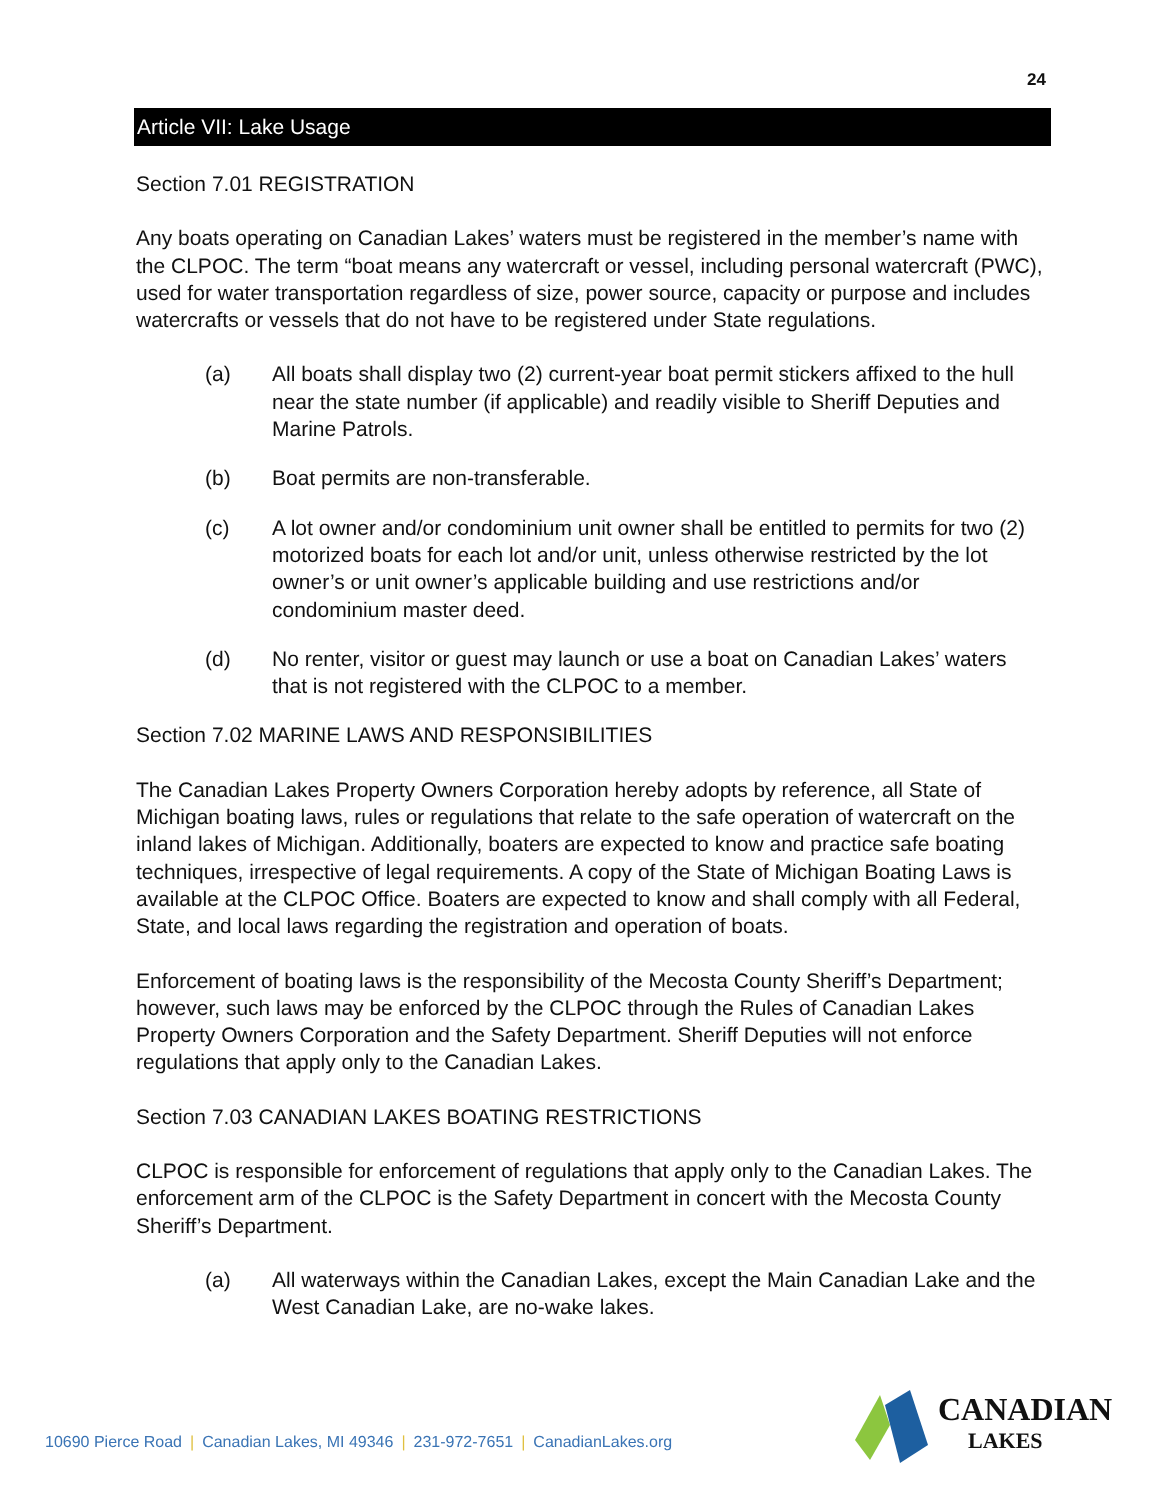24
Article VII: Lake Usage
Section 7.01 REGISTRATION
Any boats operating on Canadian Lakes’ waters must be registered in the member’s name with the CLPOC. The term “boat means any watercraft or vessel, including personal watercraft (PWC), used for water transportation regardless of size, power source, capacity or purpose and includes watercrafts or vessels that do not have to be registered under State regulations.
(a) All boats shall display two (2) current-year boat permit stickers affixed to the hull near the state number (if applicable) and readily visible to Sheriff Deputies and Marine Patrols.
(b) Boat permits are non-transferable.
(c) A lot owner and/or condominium unit owner shall be entitled to permits for two (2) motorized boats for each lot and/or unit, unless otherwise restricted by the lot owner’s or unit owner’s applicable building and use restrictions and/or condominium master deed.
(d) No renter, visitor or guest may launch or use a boat on Canadian Lakes’ waters that is not registered with the CLPOC to a member.
Section 7.02 MARINE LAWS AND RESPONSIBILITIES
The Canadian Lakes Property Owners Corporation hereby adopts by reference, all State of Michigan boating laws, rules or regulations that relate to the safe operation of watercraft on the inland lakes of Michigan. Additionally, boaters are expected to know and practice safe boating techniques, irrespective of legal requirements. A copy of the State of Michigan Boating Laws is available at the CLPOC Office. Boaters are expected to know and shall comply with all Federal, State, and local laws regarding the registration and operation of boats.
Enforcement of boating laws is the responsibility of the Mecosta County Sheriff’s Department; however, such laws may be enforced by the CLPOC through the Rules of Canadian Lakes Property Owners Corporation and the Safety Department. Sheriff Deputies will not enforce regulations that apply only to the Canadian Lakes.
Section 7.03 CANADIAN LAKES BOATING RESTRICTIONS
CLPOC is responsible for enforcement of regulations that apply only to the Canadian Lakes. The enforcement arm of the CLPOC is the Safety Department in concert with the Mecosta County Sheriff’s Department.
(a) All waterways within the Canadian Lakes, except the Main Canadian Lake and the West Canadian Lake, are no-wake lakes.
10690 Pierce Road | Canadian Lakes, MI 49346 | 231-972-7651 | CanadianLakes.org
CANADIAN
LAKES